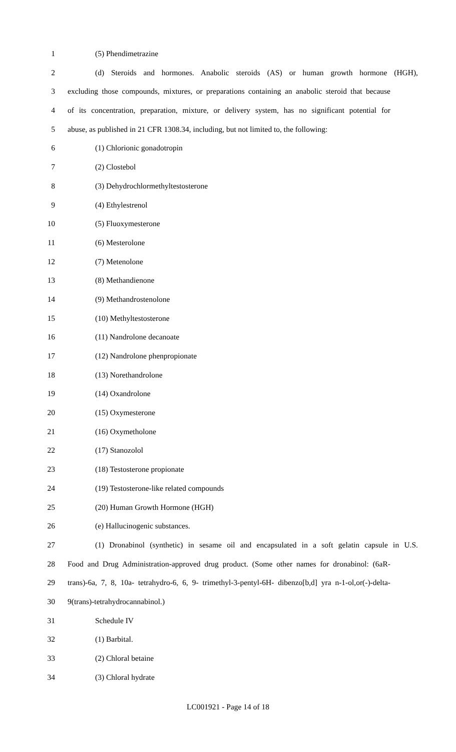1 (5) Phendimetrazine
2 (d) Steroids and hormones. Anabolic steroids (AS) or human growth hormone (HGH),
3 excluding those compounds, mixtures, or preparations containing an anabolic steroid that because
4 of its concentration, preparation, mixture, or delivery system, has no significant potential for
5 abuse, as published in 21 CFR 1308.34, including, but not limited to, the following:
6 (1) Chlorionic gonadotropin
7 (2) Clostebol
8 (3) Dehydrochlormethyltestosterone
9 (4) Ethylestrenol
10 (5) Fluoxymesterone
11 (6) Mesterolone
12 (7) Metenolone
13 (8) Methandienone
14 (9) Methandrostenolone
15 (10) Methyltestosterone
16 (11) Nandrolone decanoate
17 (12) Nandrolone phenpropionate
18 (13) Norethandrolone
19 (14) Oxandrolone
20 (15) Oxymesterone
21 (16) Oxymetholone
22 (17) Stanozolol
23 (18) Testosterone propionate
24 (19) Testosterone-like related compounds
25 (20) Human Growth Hormone (HGH)
26 (e) Hallucinogenic substances.
27 (1) Dronabinol (synthetic) in sesame oil and encapsulated in a soft gelatin capsule in U.S.
28 Food and Drug Administration-approved drug product. (Some other names for dronabinol: (6aR-
29 trans)-6a, 7, 8, 10a- tetrahydro-6, 6, 9- trimethyl-3-pentyl-6H- dibenzo[b,d] yra n-1-ol,or(-)-delta-
30 9(trans)-tetrahydrocannabinol.)
31 Schedule IV
32 (1) Barbital.
33 (2) Chloral betaine
34 (3) Chloral hydrate
LC001921 - Page 14 of 18